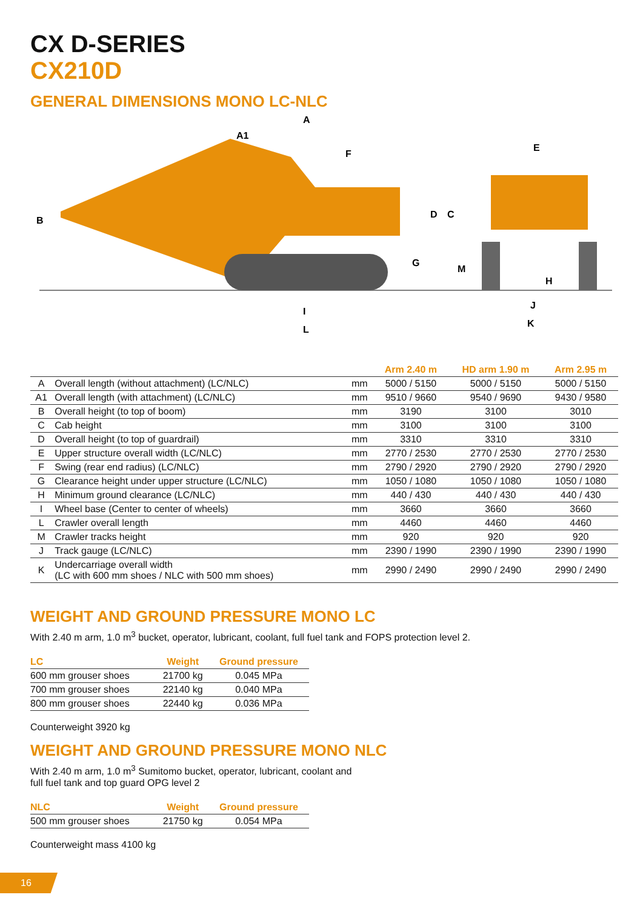CX D-SERIES
CX210D
GENERAL DIMENSIONS MONO LC-NLC
B
A
A1
F
E
D
C
G
M
H
I
L
J
K
| | | | Arm 2.40 m | HD arm 1.90 m | Arm 2.95 m |
| --- | --- | --- | --- | --- | --- |
| A | Overall length (without attachment) (LC/NLC) | mm | 5000 / 5150 | 5000 / 5150 | 5000 / 5150 |
| A1 | Overall length (with attachment) (LC/NLC) | mm | 9510 / 9660 | 9540 / 9690 | 9430 / 9580 |
| B | Overall height (to top of boom) | mm | 3190 | 3100 | 3010 |
| C | Cab height | mm | 3100 | 3100 | 3100 |
| D | Overall height (to top of guardrail) | mm | 3310 | 3310 | 3310 |
| E | Upper structure overall width (LC/NLC) | mm | 2770 / 2530 | 2770 / 2530 | 2770 / 2530 |
| F | Swing (rear end radius) (LC/NLC) | mm | 2790 / 2920 | 2790 / 2920 | 2790 / 2920 |
| G | Clearance height under upper structure (LC/NLC) | mm | 1050 / 1080 | 1050 / 1080 | 1050 / 1080 |
| H | Minimum ground clearance (LC/NLC) | mm | 440 / 430 | 440 / 430 | 440 / 430 |
| I | Wheel base (Center to center of wheels) | mm | 3660 | 3660 | 3660 |
| L | Crawler overall length | mm | 4460 | 4460 | 4460 |
| M | Crawler tracks height | mm | 920 | 920 | 920 |
| J | Track gauge (LC/NLC) | mm | 2390 / 1990 | 2390 / 1990 | 2390 / 1990 |
| K | Undercarriage overall width (LC with 600 mm shoes / NLC with 500 mm shoes) | mm | 2990 / 2490 | 2990 / 2490 | 2990 / 2490 |
WEIGHT AND GROUND PRESSURE MONO LC
With 2.40 m arm, 1.0 m<sup>3</sup> bucket, operator, lubricant, coolant, full fuel tank and FOPS protection level 2.
| LC | Weight | Ground pressure |
| --- | --- | --- |
| 600 mm grouser shoes | 21700 kg | 0.045 MPa |
| 700 mm grouser shoes | 22140 kg | 0.040 MPa |
| 800 mm grouser shoes | 22440 kg | 0.036 MPa |
Counterweight 3920 kg
WEIGHT AND GROUND PRESSURE MONO NLC
With 2.40 m arm, 1.0 m<sup>3</sup> Sumitomo bucket, operator, lubricant, coolant and
full fuel tank and top guard OPG level 2
| NLC | Weight | Ground pressure |
| --- | --- | --- |
| 500 mm grouser shoes | 21750 kg | 0.054 MPa |
Counterweight mass 4100 kg
16